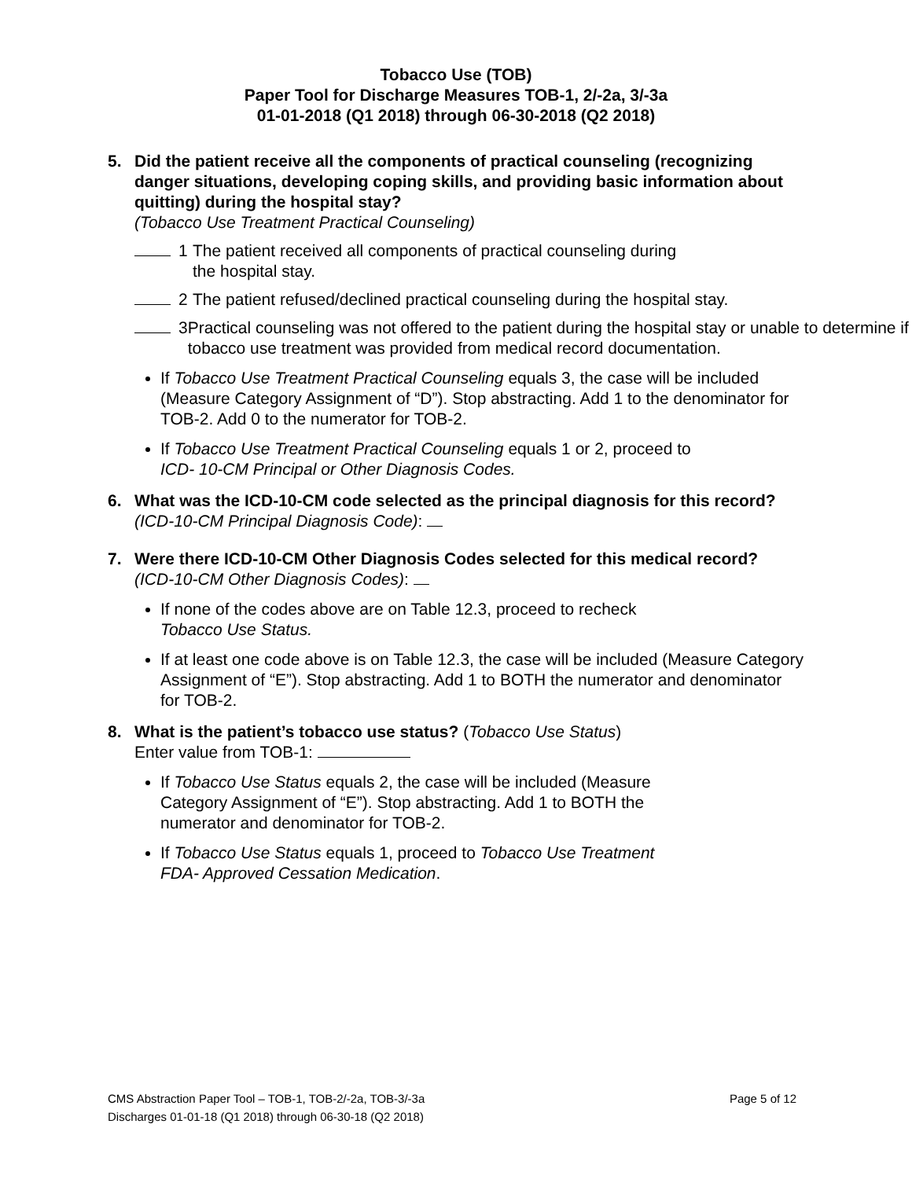Tobacco Use (TOB)
Paper Tool for Discharge Measures TOB-1, 2/-2a, 3/-3a
01-01-2018 (Q1 2018) through 06-30-2018 (Q2 2018)
5. Did the patient receive all the components of practical counseling (recognizing danger situations, developing coping skills, and providing basic information about quitting) during the hospital stay?
(Tobacco Use Treatment Practical Counseling)
1 The patient received all components of practical counseling during
the hospital stay.
2 The patient refused/declined practical counseling during the hospital stay.
3 Practical counseling was not offered to the patient during the hospital stay or unable to determine if tobacco use treatment was provided from medical record documentation.
If Tobacco Use Treatment Practical Counseling equals 3, the case will be included (Measure Category Assignment of “D”). Stop abstracting. Add 1 to the denominator for TOB-2. Add 0 to the numerator for TOB-2.
If Tobacco Use Treatment Practical Counseling equals 1 or 2, proceed to
ICD- 10-CM Principal or Other Diagnosis Codes.
6. What was the ICD-10-CM code selected as the principal diagnosis for this record? (ICD-10-CM Principal Diagnosis Code):
7. Were there ICD-10-CM Other Diagnosis Codes selected for this medical record? (ICD-10-CM Other Diagnosis Codes):
If none of the codes above are on Table 12.3, proceed to recheck
Tobacco Use Status.
If at least one code above is on Table 12.3, the case will be included (Measure Category Assignment of “E”). Stop abstracting. Add 1 to BOTH the numerator and denominator for TOB-2.
8. What is the patient’s tobacco use status? (Tobacco Use Status)
Enter value from TOB-1:
If Tobacco Use Status equals 2, the case will be included (Measure
Category Assignment of “E”). Stop abstracting. Add 1 to BOTH the
numerator and denominator for TOB-2.
If Tobacco Use Status equals 1, proceed to Tobacco Use Treatment
FDA- Approved Cessation Medication.
CMS Abstraction Paper Tool – TOB-1, TOB-2/-2a, TOB-3/-3a Page 5 of 12
Discharges 01-01-18 (Q1 2018) through 06-30-18 (Q2 2018)